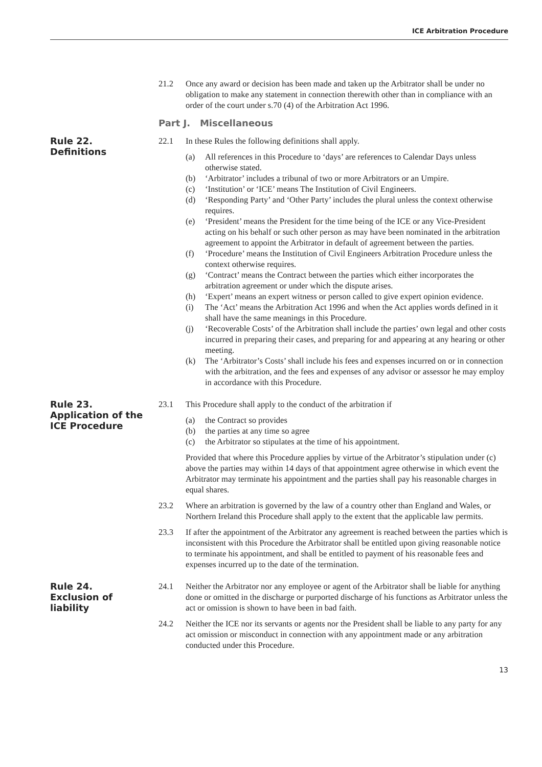ICE Arbitration Procedure
21.2 Once any award or decision has been made and taken up the Arbitrator shall be under no obligation to make any statement in connection therewith other than in compliance with an order of the court under s.70 (4) of the Arbitration Act 1996.
Part J. Miscellaneous
Rule 22.
Definitions
22.1 In these Rules the following definitions shall apply.
(a) All references in this Procedure to ‘days’ are references to Calendar Days unless otherwise stated.
(b) ‘Arbitrator’ includes a tribunal of two or more Arbitrators or an Umpire.
(c) ‘Institution’ or ‘ICE’ means The Institution of Civil Engineers.
(d) ‘Responding Party’ and ‘Other Party’ includes the plural unless the context otherwise requires.
(e) ‘President’ means the President for the time being of the ICE or any Vice-President acting on his behalf or such other person as may have been nominated in the arbitration agreement to appoint the Arbitrator in default of agreement between the parties.
(f) ‘Procedure’ means the Institution of Civil Engineers Arbitration Procedure unless the context otherwise requires.
(g) ‘Contract’ means the Contract between the parties which either incorporates the arbitration agreement or under which the dispute arises.
(h) ‘Expert’ means an expert witness or person called to give expert opinion evidence.
(i) The ‘Act’ means the Arbitration Act 1996 and when the Act applies words defined in it shall have the same meanings in this Procedure.
(j) ‘Recoverable Costs’ of the Arbitration shall include the parties’ own legal and other costs incurred in preparing their cases, and preparing for and appearing at any hearing or other meeting.
(k) The ‘Arbitrator’s Costs’ shall include his fees and expenses incurred on or in connection with the arbitration, and the fees and expenses of any advisor or assessor he may employ in accordance with this Procedure.
Rule 23.
Application of the
ICE Procedure
23.1 This Procedure shall apply to the conduct of the arbitration if
(a) the Contract so provides
(b) the parties at any time so agree
(c) the Arbitrator so stipulates at the time of his appointment.
Provided that where this Procedure applies by virtue of the Arbitrator’s stipulation under (c) above the parties may within 14 days of that appointment agree otherwise in which event the Arbitrator may terminate his appointment and the parties shall pay his reasonable charges in equal shares.
23.2 Where an arbitration is governed by the law of a country other than England and Wales, or Northern Ireland this Procedure shall apply to the extent that the applicable law permits.
23.3 If after the appointment of the Arbitrator any agreement is reached between the parties which is inconsistent with this Procedure the Arbitrator shall be entitled upon giving reasonable notice to terminate his appointment, and shall be entitled to payment of his reasonable fees and expenses incurred up to the date of the termination.
Rule 24.
Exclusion of
liability
24.1 Neither the Arbitrator nor any employee or agent of the Arbitrator shall be liable for anything done or omitted in the discharge or purported discharge of his functions as Arbitrator unless the act or omission is shown to have been in bad faith.
24.2 Neither the ICE nor its servants or agents nor the President shall be liable to any party for any act omission or misconduct in connection with any appointment made or any arbitration conducted under this Procedure.
13